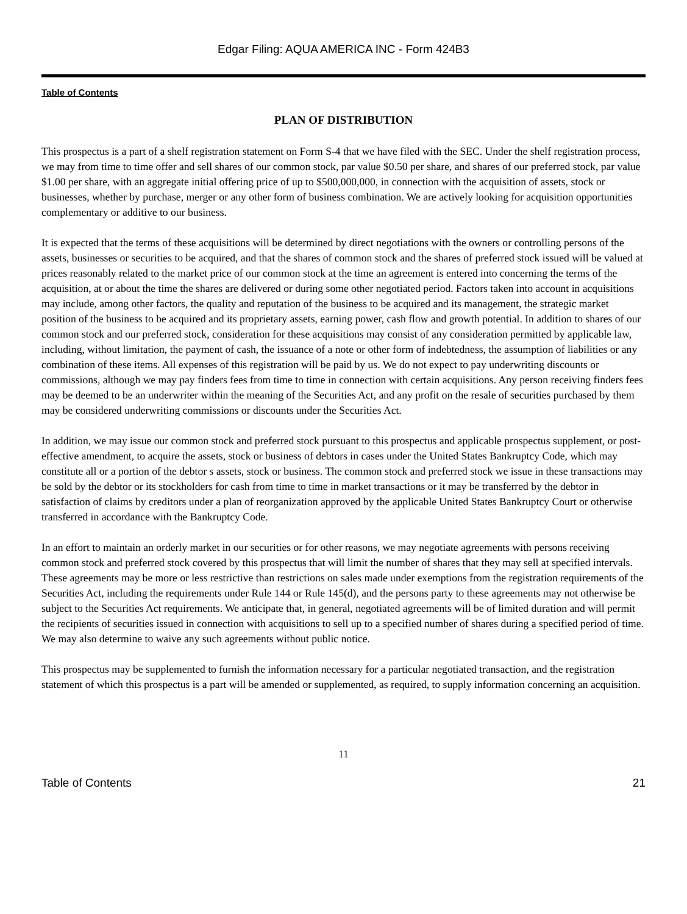Edgar Filing: AQUA AMERICA INC - Form 424B3
Table of Contents
PLAN OF DISTRIBUTION
This prospectus is a part of a shelf registration statement on Form S-4 that we have filed with the SEC. Under the shelf registration process, we may from time to time offer and sell shares of our common stock, par value $0.50 per share, and shares of our preferred stock, par value $1.00 per share, with an aggregate initial offering price of up to $500,000,000, in connection with the acquisition of assets, stock or businesses, whether by purchase, merger or any other form of business combination. We are actively looking for acquisition opportunities complementary or additive to our business.
It is expected that the terms of these acquisitions will be determined by direct negotiations with the owners or controlling persons of the assets, businesses or securities to be acquired, and that the shares of common stock and the shares of preferred stock issued will be valued at prices reasonably related to the market price of our common stock at the time an agreement is entered into concerning the terms of the acquisition, at or about the time the shares are delivered or during some other negotiated period. Factors taken into account in acquisitions may include, among other factors, the quality and reputation of the business to be acquired and its management, the strategic market position of the business to be acquired and its proprietary assets, earning power, cash flow and growth potential. In addition to shares of our common stock and our preferred stock, consideration for these acquisitions may consist of any consideration permitted by applicable law, including, without limitation, the payment of cash, the issuance of a note or other form of indebtedness, the assumption of liabilities or any combination of these items. All expenses of this registration will be paid by us. We do not expect to pay underwriting discounts or commissions, although we may pay finders fees from time to time in connection with certain acquisitions. Any person receiving finders fees may be deemed to be an underwriter within the meaning of the Securities Act, and any profit on the resale of securities purchased by them may be considered underwriting commissions or discounts under the Securities Act.
In addition, we may issue our common stock and preferred stock pursuant to this prospectus and applicable prospectus supplement, or post-effective amendment, to acquire the assets, stock or business of debtors in cases under the United States Bankruptcy Code, which may constitute all or a portion of the debtor s assets, stock or business. The common stock and preferred stock we issue in these transactions may be sold by the debtor or its stockholders for cash from time to time in market transactions or it may be transferred by the debtor in satisfaction of claims by creditors under a plan of reorganization approved by the applicable United States Bankruptcy Court or otherwise transferred in accordance with the Bankruptcy Code.
In an effort to maintain an orderly market in our securities or for other reasons, we may negotiate agreements with persons receiving common stock and preferred stock covered by this prospectus that will limit the number of shares that they may sell at specified intervals. These agreements may be more or less restrictive than restrictions on sales made under exemptions from the registration requirements of the Securities Act, including the requirements under Rule 144 or Rule 145(d), and the persons party to these agreements may not otherwise be subject to the Securities Act requirements. We anticipate that, in general, negotiated agreements will be of limited duration and will permit the recipients of securities issued in connection with acquisitions to sell up to a specified number of shares during a specified period of time. We may also determine to waive any such agreements without public notice.
This prospectus may be supplemented to furnish the information necessary for a particular negotiated transaction, and the registration statement of which this prospectus is a part will be amended or supplemented, as required, to supply information concerning an acquisition.
11
Table of Contents 21